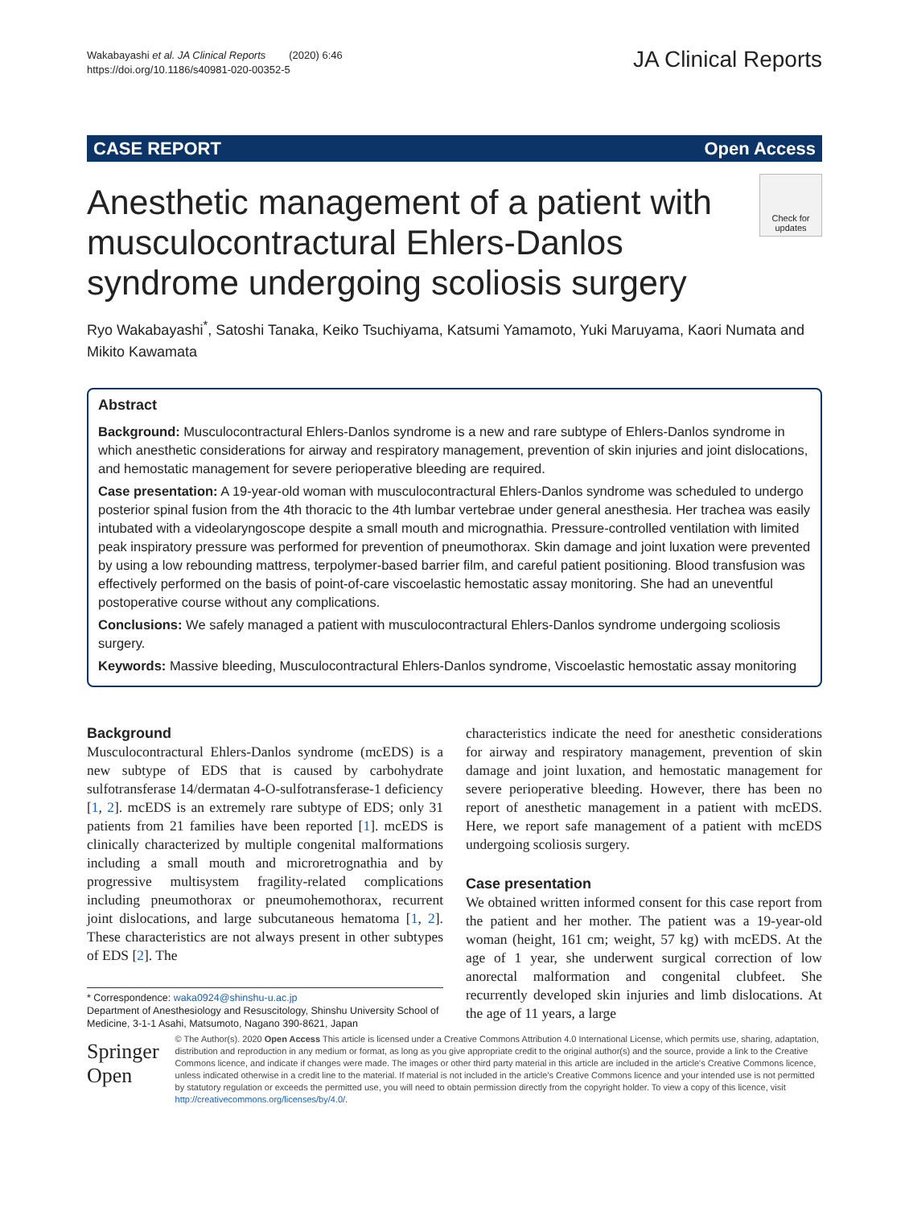Wakabayashi et al. JA Clinical Reports (2020) 6:46
https://doi.org/10.1186/s40981-020-00352-5
JA Clinical Reports
CASE REPORT Open Access
Anesthetic management of a patient with musculocontractural Ehlers-Danlos syndrome undergoing scoliosis surgery
Check for updates
Ryo Wakabayashi<sup>*</sup>, Satoshi Tanaka, Keiko Tsuchiyama, Katsumi Yamamoto, Yuki Maruyama, Kaori Numata and Mikito Kawamata
Abstract
Background: Musculocontractural Ehlers-Danlos syndrome is a new and rare subtype of Ehlers-Danlos syndrome in which anesthetic considerations for airway and respiratory management, prevention of skin injuries and joint dislocations, and hemostatic management for severe perioperative bleeding are required.
Case presentation: A 19-year-old woman with musculocontractural Ehlers-Danlos syndrome was scheduled to undergo posterior spinal fusion from the 4th thoracic to the 4th lumbar vertebrae under general anesthesia. Her trachea was easily intubated with a videolaryngoscope despite a small mouth and micrognathia. Pressure-controlled ventilation with limited peak inspiratory pressure was performed for prevention of pneumothorax. Skin damage and joint luxation were prevented by using a low rebounding mattress, terpolymer-based barrier film, and careful patient positioning. Blood transfusion was effectively performed on the basis of point-of-care viscoelastic hemostatic assay monitoring. She had an uneventful postoperative course without any complications.
Conclusions: We safely managed a patient with musculocontractural Ehlers-Danlos syndrome undergoing scoliosis surgery.
Keywords: Massive bleeding, Musculocontractural Ehlers-Danlos syndrome, Viscoelastic hemostatic assay monitoring
Background
Musculocontractural Ehlers-Danlos syndrome (mcEDS) is a new subtype of EDS that is caused by carbohydrate sulfotransferase 14/dermatan 4-O-sulfotransferase-1 deficiency [1, 2]. mcEDS is an extremely rare subtype of EDS; only 31 patients from 21 families have been reported [1]. mcEDS is clinically characterized by multiple congenital malformations including a small mouth and microretrognathia and by progressive multisystem fragility-related complications including pneumothorax or pneumohemothorax, recurrent joint dislocations, and large subcutaneous hematoma [1, 2]. These characteristics are not always present in other subtypes of EDS [2]. The
* Correspondence: waka0924@shinshu-u.ac.jp
Department of Anesthesiology and Resuscitology, Shinshu University School of Medicine, 3-1-1 Asahi, Matsumoto, Nagano 390-8621, Japan
characteristics indicate the need for anesthetic considerations for airway and respiratory management, prevention of skin damage and joint luxation, and hemostatic management for severe perioperative bleeding. However, there has been no report of anesthetic management in a patient with mcEDS. Here, we report safe management of a patient with mcEDS undergoing scoliosis surgery.
Case presentation
We obtained written informed consent for this case report from the patient and her mother. The patient was a 19-year-old woman (height, 161 cm; weight, 57 kg) with mcEDS. At the age of 1 year, she underwent surgical correction of low anorectal malformation and congenital clubfeet. She recurrently developed skin injuries and limb dislocations. At the age of 11 years, a large
Springer Open
© The Author(s). 2020 Open Access This article is licensed under a Creative Commons Attribution 4.0 International License, which permits use, sharing, adaptation, distribution and reproduction in any medium or format, as long as you give appropriate credit to the original author(s) and the source, provide a link to the Creative Commons licence, and indicate if changes were made. The images or other third party material in this article are included in the article's Creative Commons licence, unless indicated otherwise in a credit line to the material. If material is not included in the article's Creative Commons licence and your intended use is not permitted by statutory regulation or exceeds the permitted use, you will need to obtain permission directly from the copyright holder. To view a copy of this licence, visit http://creativecommons.org/licenses/by/4.0/.